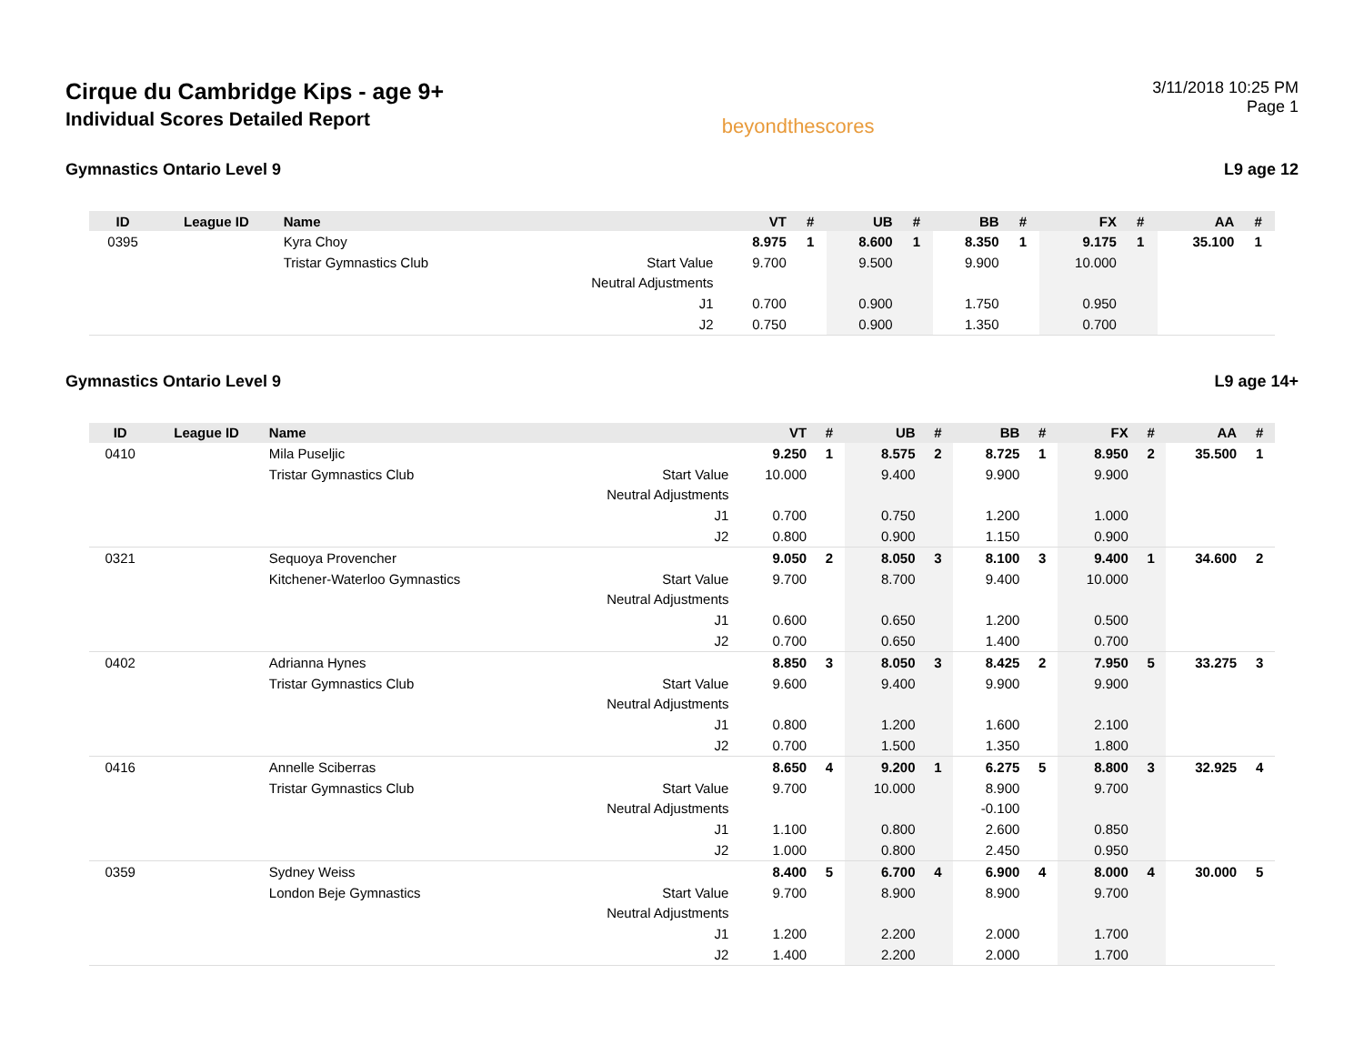Cirque du Cambridge Kips - age 9+
Individual Scores Detailed Report
beyondthescores
3/11/2018 10:25 PM
Page 1
Gymnastics Ontario Level 9 L9 age 12
| ID | League ID | Name | | VT | # | UB | # | BB | # | FX | # | AA | # |
| --- | --- | --- | --- | --- | --- | --- | --- | --- | --- | --- | --- | --- | --- |
| 0395 | | Kyra Choy | | 8.975 | 1 | 8.600 | 1 | 8.350 | 1 | 9.175 | 1 | 35.100 | 1 |
| | | Tristar Gymnastics Club | Start Value | 9.700 | | 9.500 | | 9.900 | | 10.000 | | | |
| | | | Neutral Adjustments | | | | | | | | | | |
| | | | J1 | 0.700 | | 0.900 | | 1.750 | | 0.950 | | | |
| | | | J2 | 0.750 | | 0.900 | | 1.350 | | 0.700 | | | |
Gymnastics Ontario Level 9 L9 age 14+
| ID | League ID | Name | | VT | # | UB | # | BB | # | FX | # | AA | # |
| --- | --- | --- | --- | --- | --- | --- | --- | --- | --- | --- | --- | --- | --- |
| 0410 | | Mila Puseljic | | 9.250 | 1 | 8.575 | 2 | 8.725 | 1 | 8.950 | 2 | 35.500 | 1 |
| | | Tristar Gymnastics Club | Start Value | 10.000 | | 9.400 | | 9.900 | | 9.900 | | | |
| | | | Neutral Adjustments | | | | | | | | | | |
| | | | J1 | 0.700 | | 0.750 | | 1.200 | | 1.000 | | | |
| | | | J2 | 0.800 | | 0.900 | | 1.150 | | 0.900 | | | |
| 0321 | | Sequoya Provencher | | 9.050 | 2 | 8.050 | 3 | 8.100 | 3 | 9.400 | 1 | 34.600 | 2 |
| | | Kitchener-Waterloo Gymnastics | Start Value | 9.700 | | 8.700 | | 9.400 | | 10.000 | | | |
| | | | Neutral Adjustments | | | | | | | | | | |
| | | | J1 | 0.600 | | 0.650 | | 1.200 | | 0.500 | | | |
| | | | J2 | 0.700 | | 0.650 | | 1.400 | | 0.700 | | | |
| 0402 | | Adrianna Hynes | | 8.850 | 3 | 8.050 | 3 | 8.425 | 2 | 7.950 | 5 | 33.275 | 3 |
| | | Tristar Gymnastics Club | Start Value | 9.600 | | 9.400 | | 9.900 | | 9.900 | | | |
| | | | Neutral Adjustments | | | | | | | | | | |
| | | | J1 | 0.800 | | 1.200 | | 1.600 | | 2.100 | | | |
| | | | J2 | 0.700 | | 1.500 | | 1.350 | | 1.800 | | | |
| 0416 | | Annelle Sciberras | | 8.650 | 4 | 9.200 | 1 | 6.275 | 5 | 8.800 | 3 | 32.925 | 4 |
| | | Tristar Gymnastics Club | Start Value | 9.700 | | 10.000 | | 8.900 | | 9.700 | | | |
| | | | Neutral Adjustments | | | | | -0.100 | | | | | |
| | | | J1 | 1.100 | | 0.800 | | 2.600 | | 0.850 | | | |
| | | | J2 | 1.000 | | 0.800 | | 2.450 | | 0.950 | | | |
| 0359 | | Sydney Weiss | | 8.400 | 5 | 6.700 | 4 | 6.900 | 4 | 8.000 | 4 | 30.000 | 5 |
| | | London Beje Gymnastics | Start Value | 9.700 | | 8.900 | | 8.900 | | 9.700 | | | |
| | | | Neutral Adjustments | | | | | | | | | | |
| | | | J1 | 1.200 | | 2.200 | | 2.000 | | 1.700 | | | |
| | | | J2 | 1.400 | | 2.200 | | 2.000 | | 1.700 | | | |